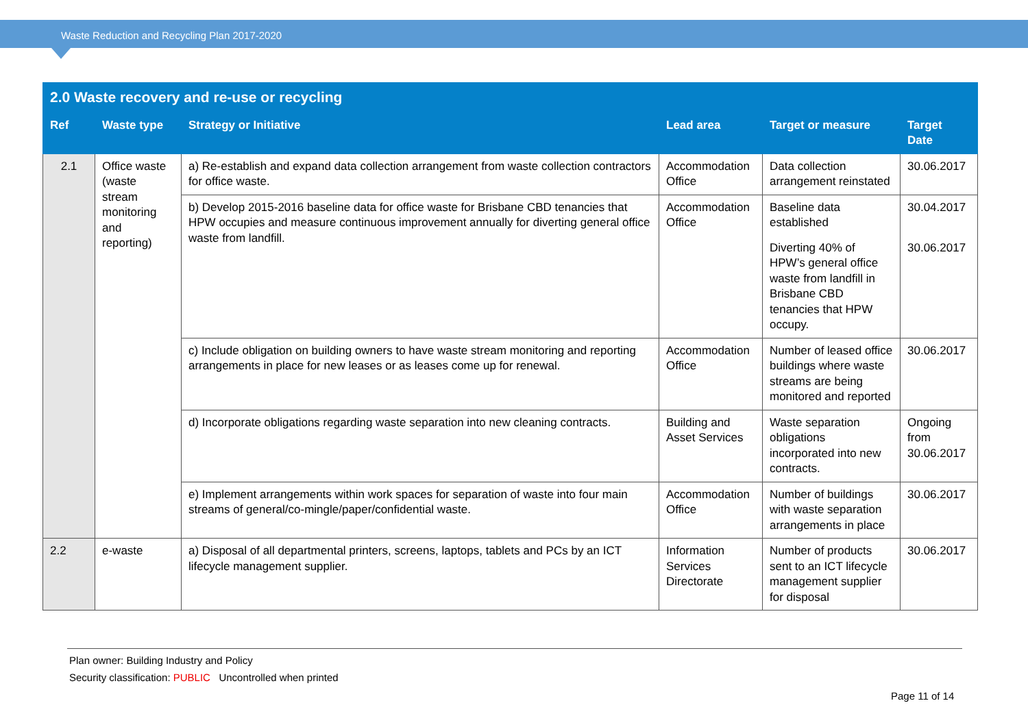Waste Reduction and Recycling Plan 2017-2020
| 2.0 Waste recovery and re-use or recycling | | | | | |
| --- | --- | --- | --- | --- | --- |
| Ref | Waste type | Strategy or Initiative | Lead area | Target or measure | Target Date |
| 2.1 | Office waste (waste stream monitoring and reporting) | a) Re-establish and expand data collection arrangement from waste collection contractors for office waste. | Accommodation Office | Data collection arrangement reinstated | 30.06.2017 |
| | | b) Develop 2015-2016 baseline data for office waste for Brisbane CBD tenancies that HPW occupies and measure continuous improvement annually for diverting general office waste from landfill. | Accommodation Office | Baseline data established | 30.04.2017 |
| | | | | Diverting 40% of HPW’s general office waste from landfill in Brisbane CBD tenancies that HPW occupy. | 30.06.2017 |
| | | c) Include obligation on building owners to have waste stream monitoring and reporting arrangements in place for new leases or as leases come up for renewal. | Accommodation Office | Number of leased office buildings where waste streams are being monitored and reported | 30.06.2017 |
| | | d) Incorporate obligations regarding waste separation into new cleaning contracts. | Building and Asset Services | Waste separation obligations incorporated into new contracts. | Ongoing from 30.06.2017 |
| | | e) Implement arrangements within work spaces for separation of waste into four main streams of general/co-mingle/paper/confidential waste. | Accommodation Office | Number of buildings with waste separation arrangements in place | 30.06.2017 |
| 2.2 | e-waste | a) Disposal of all departmental printers, screens, laptops, tablets and PCs by an ICT lifecycle management supplier. | Information Services Directorate | Number of products sent to an ICT lifecycle management supplier for disposal | 30.06.2017 |
Plan owner: Building Industry and Policy
Security classification: PUBLIC Uncontrolled when printed
Page 11 of 14